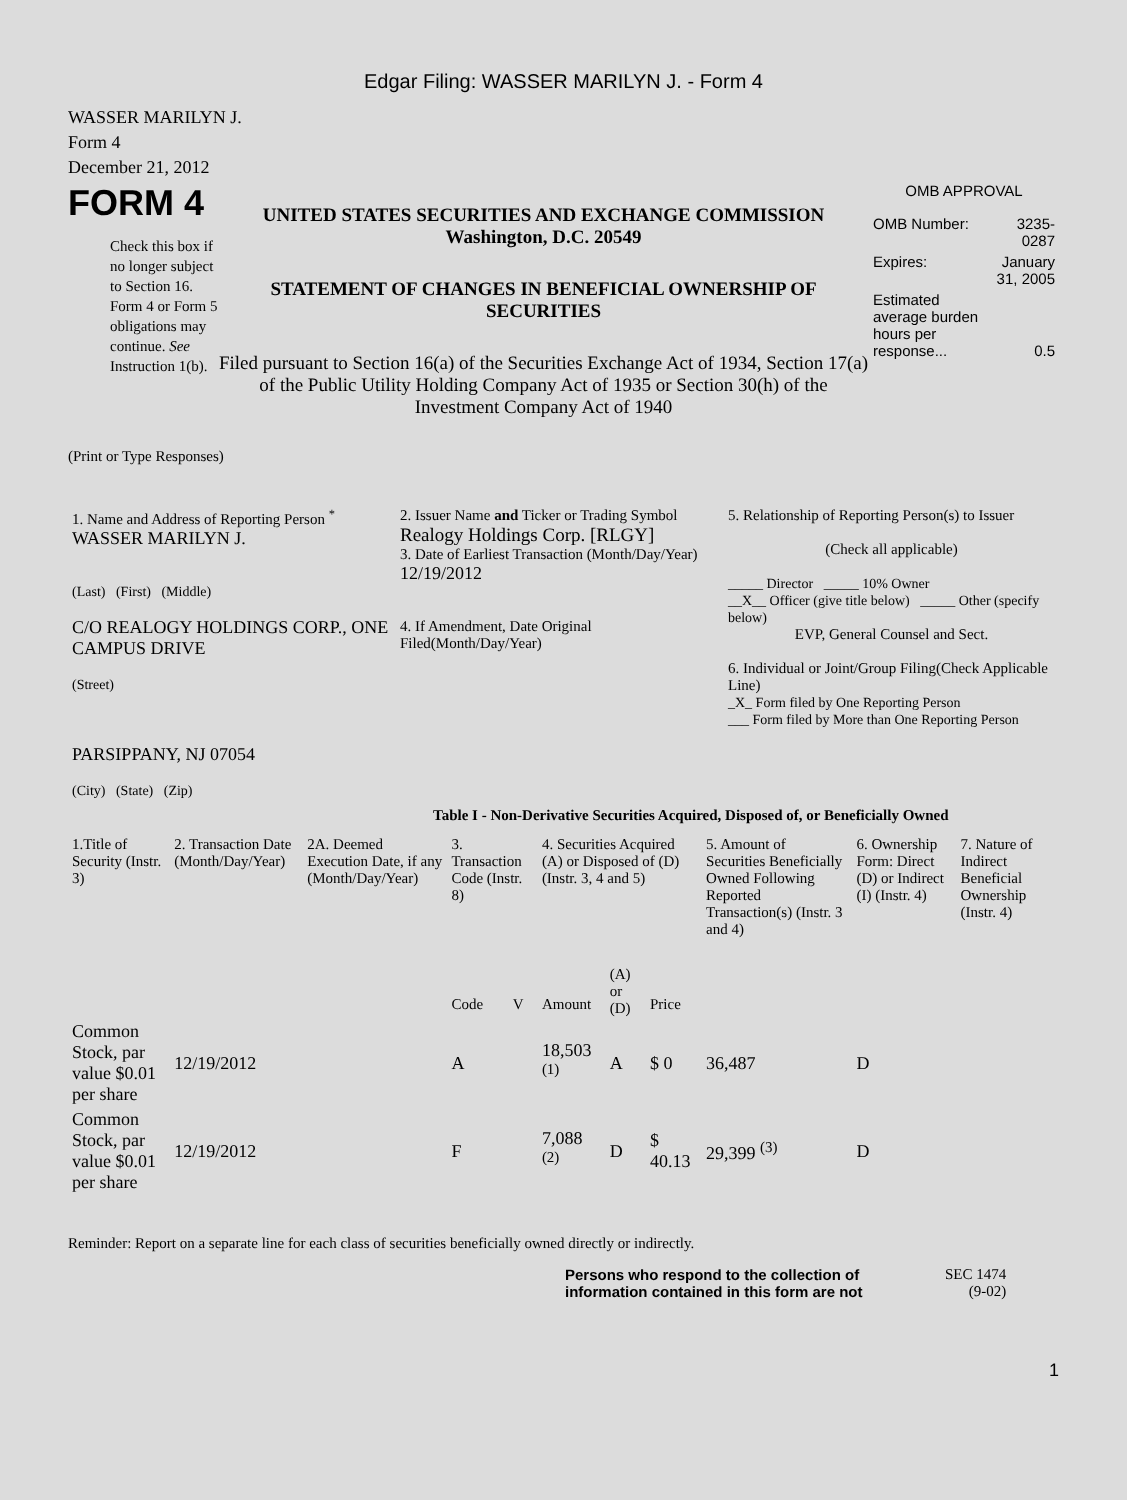Edgar Filing: WASSER MARILYN J. - Form 4
WASSER MARILYN J.
Form 4
December 21, 2012
FORM 4
Check this box if no longer subject to Section 16. Form 4 or Form 5 obligations may continue. See Instruction 1(b).
UNITED STATES SECURITIES AND EXCHANGE COMMISSION
Washington, D.C. 20549
STATEMENT OF CHANGES IN BENEFICIAL OWNERSHIP OF SECURITIES
Filed pursuant to Section 16(a) of the Securities Exchange Act of 1934, Section 17(a) of the Public Utility Holding Company Act of 1935 or Section 30(h) of the Investment Company Act of 1940
OMB APPROVAL
| OMB Number: | 3235-0287 |
| Expires: | January 31, 2005 |
| Estimated average burden hours per response... | 0.5 |
(Print or Type Responses)
| 1. Name and Address of Reporting Person <sup>*</sup> WASSER MARILYN J. (Last) (First) (Middle) C/O REALOGY HOLDINGS CORP., ONE CAMPUS DRIVE (Street) PARSIPPANY, NJ 07054 (City) (State) (Zip) | 2. Issuer Name and Ticker or Trading Symbol Realogy Holdings Corp. [RLGY] 3. Date of Earliest Transaction (Month/Day/Year) 12/19/2012 4. If Amendment, Date Original Filed(Month/Day/Year) | 5. Relationship of Reporting Person(s) to Issuer (Check all applicable) _____ Director _____ 10% Owner __X__ Officer (give title below) _____ Other (specify below) EVP, General Counsel and Sect. 6. Individual or Joint/Group Filing(Check Applicable Line) _X_ Form filed by One Reporting Person ___ Form filed by More than One Reporting Person |
Table I - Non-Derivative Securities Acquired, Disposed of, or Beneficially Owned
| 1.Title of Security (Instr. 3) | 2. Transaction Date (Month/Day/Year) | 2A. Deemed Execution Date, if any (Month/Day/Year) | 3. Transaction Code (Instr. 8) | | 4. Securities Acquired (A) or Disposed of (D) (Instr. 3, 4 and 5) | | | 5. Amount of Securities Beneficially Owned Following Reported Transaction(s) (Instr. 3 and 4) | 6. Ownership Form: Direct (D) or Indirect (I) (Instr. 4) | 7. Nature of Indirect Beneficial Ownership (Instr. 4) |
| --- | --- | --- | --- | --- | --- | --- | --- | --- | --- | --- |
| | | | Code | V | Amount | (A) or (D) | Price | | | |
| Common Stock, par value $0.01 per share | 12/19/2012 | | A | | 18,503 <sup>(1)</sup> | A | $ 0 | 36,487 | D | |
| Common Stock, par value $0.01 per share | 12/19/2012 | | F | | 7,088 <sup>(2)</sup> | D | $ 40.13 | 29,399 <sup>(3)</sup> | D | |
Reminder: Report on a separate line for each class of securities beneficially owned directly or indirectly.
Persons who respond to the collection of information contained in this form are not
SEC 1474
(9-02)
1